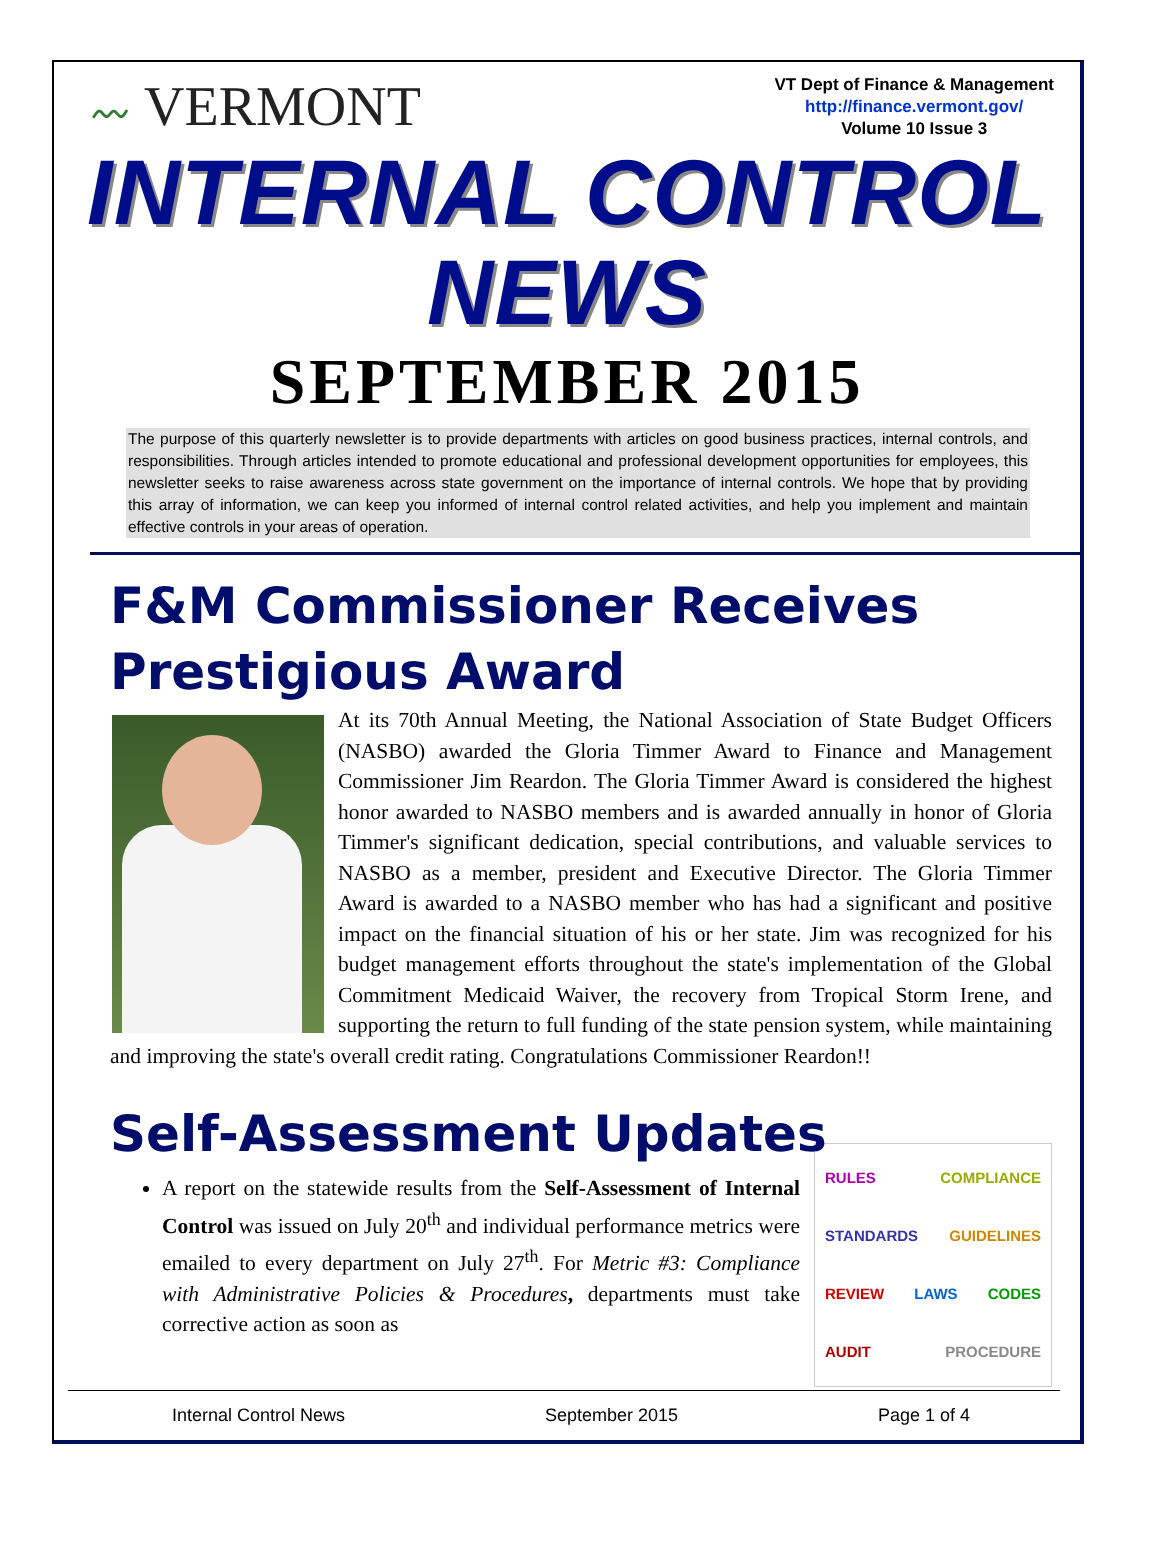〰 VERMONT
VT Dept of Finance & Management
http://finance.vermont.gov/
Volume 10 Issue 3
INTERNAL CONTROL NEWS
SEPTEMBER 2015
The purpose of this quarterly newsletter is to provide departments with articles on good business practices, internal controls, and responsibilities. Through articles intended to promote educational and professional development opportunities for employees, this newsletter seeks to raise awareness across state government on the importance of internal controls. We hope that by providing this array of information, we can keep you informed of internal control related activities, and help you implement and maintain effective controls in your areas of operation.
F&M Commissioner Receives Prestigious Award
At its 70th Annual Meeting, the National Association of State Budget Officers (NASBO) awarded the Gloria Timmer Award to Finance and Management Commissioner Jim Reardon. The Gloria Timmer Award is considered the highest honor awarded to NASBO members and is awarded annually in honor of Gloria Timmer's significant dedication, special contributions, and valuable services to NASBO as a member, president and Executive Director. The Gloria Timmer Award is awarded to a NASBO member who has had a significant and positive impact on the financial situation of his or her state. Jim was recognized for his budget management efforts throughout the state's implementation of the Global Commitment Medicaid Waiver, the recovery from Tropical Storm Irene, and supporting the return to full funding of the state pension system, while maintaining and improving the state's overall credit rating. Congratulations Commissioner Reardon!!
Self-Assessment Updates
RULES COMPLIANCE STANDARDS GUIDELINES REVIEW LAWS CODES AUDIT PROCEDURE
A report on the statewide results from the Self-Assessment of Internal Control was issued on July 20<sup>th</sup> and individual performance metrics were emailed to every department on July 27<sup>th</sup>. For Metric #3: Compliance with Administrative Policies & Procedures, departments must take corrective action as soon as
Internal Control News September 2015 Page 1 of 4